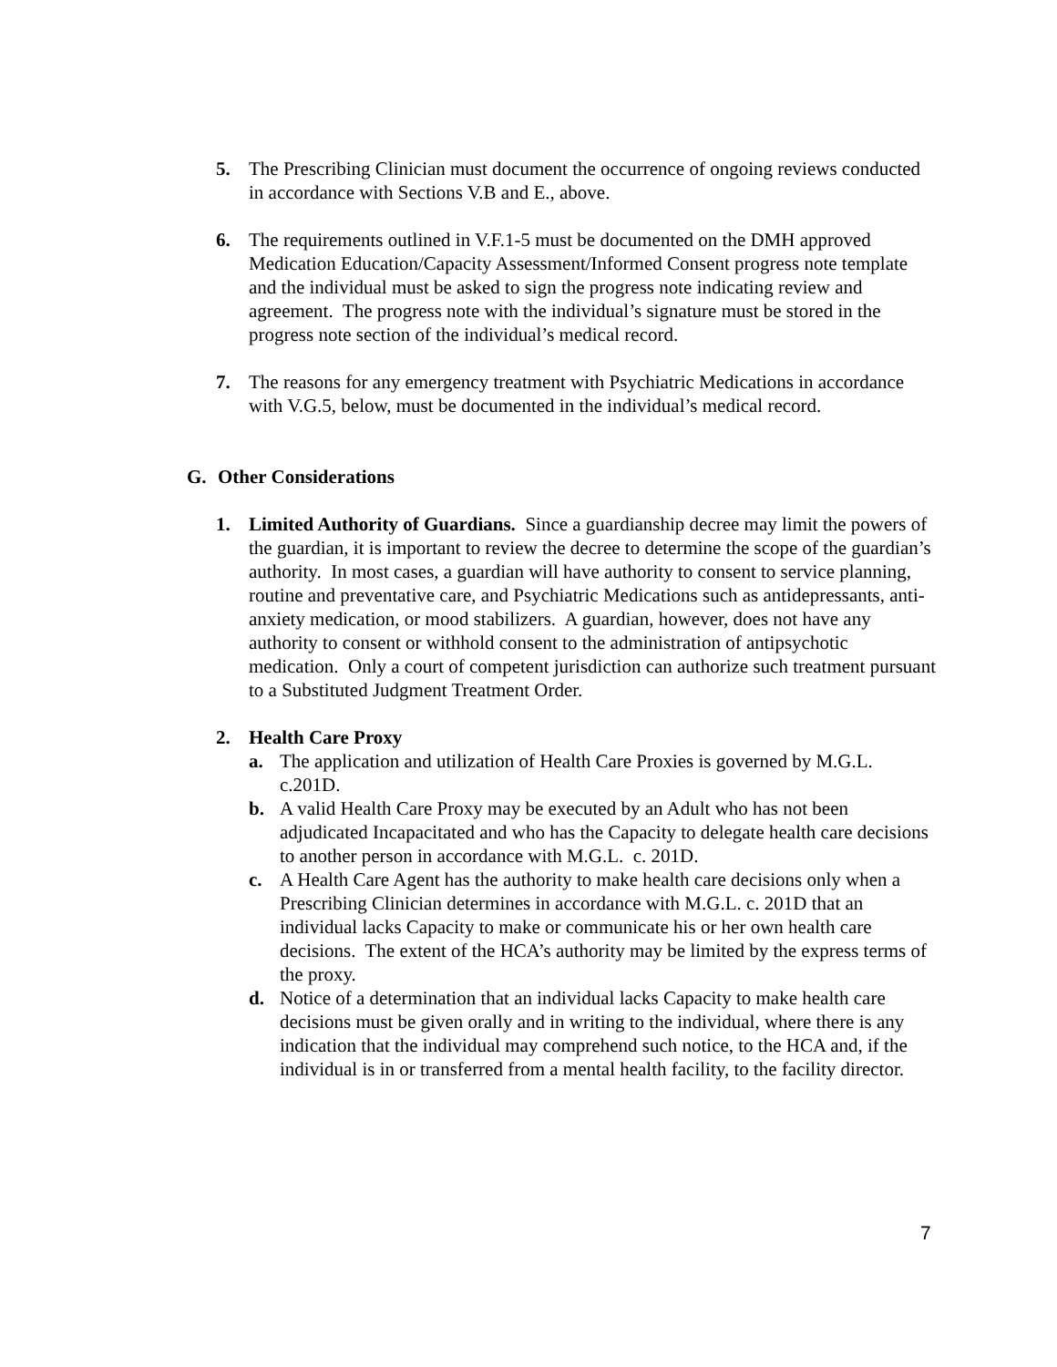5. The Prescribing Clinician must document the occurrence of ongoing reviews conducted in accordance with Sections V.B and E., above.
6. The requirements outlined in V.F.1-5 must be documented on the DMH approved Medication Education/Capacity Assessment/Informed Consent progress note template and the individual must be asked to sign the progress note indicating review and agreement. The progress note with the individual’s signature must be stored in the progress note section of the individual’s medical record.
7. The reasons for any emergency treatment with Psychiatric Medications in accordance with V.G.5, below, must be documented in the individual’s medical record.
G. Other Considerations
1. Limited Authority of Guardians. Since a guardianship decree may limit the powers of the guardian, it is important to review the decree to determine the scope of the guardian’s authority. In most cases, a guardian will have authority to consent to service planning, routine and preventative care, and Psychiatric Medications such as antidepressants, anti-anxiety medication, or mood stabilizers. A guardian, however, does not have any authority to consent or withhold consent to the administration of antipsychotic medication. Only a court of competent jurisdiction can authorize such treatment pursuant to a Substituted Judgment Treatment Order.
2. Health Care Proxy
a. The application and utilization of Health Care Proxies is governed by M.G.L. c.201D.
b. A valid Health Care Proxy may be executed by an Adult who has not been adjudicated Incapacitated and who has the Capacity to delegate health care decisions to another person in accordance with M.G.L. c. 201D.
c. A Health Care Agent has the authority to make health care decisions only when a Prescribing Clinician determines in accordance with M.G.L. c. 201D that an individual lacks Capacity to make or communicate his or her own health care decisions. The extent of the HCA’s authority may be limited by the express terms of the proxy.
d. Notice of a determination that an individual lacks Capacity to make health care decisions must be given orally and in writing to the individual, where there is any indication that the individual may comprehend such notice, to the HCA and, if the individual is in or transferred from a mental health facility, to the facility director.
7